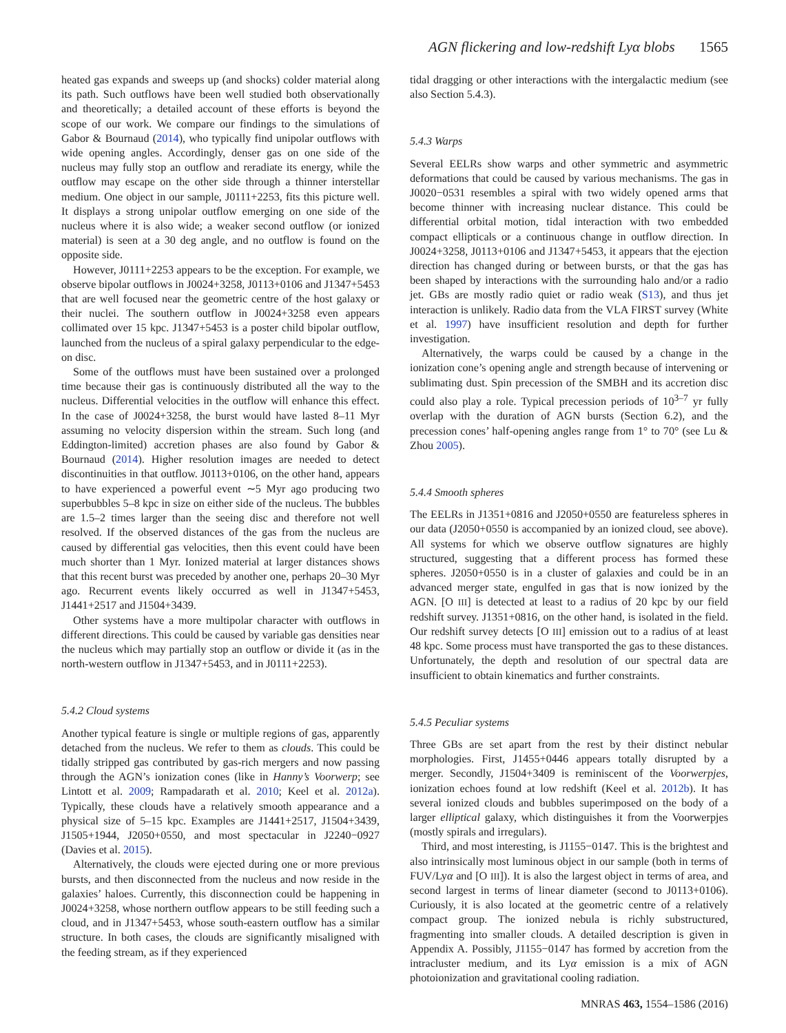AGN flickering and low-redshift Lyα blobs 1565
heated gas expands and sweeps up (and shocks) colder material along its path. Such outflows have been well studied both observationally and theoretically; a detailed account of these efforts is beyond the scope of our work. We compare our findings to the simulations of Gabor & Bournaud (2014), who typically find unipolar outflows with wide opening angles. Accordingly, denser gas on one side of the nucleus may fully stop an outflow and reradiate its energy, while the outflow may escape on the other side through a thinner interstellar medium. One object in our sample, J0111+2253, fits this picture well. It displays a strong unipolar outflow emerging on one side of the nucleus where it is also wide; a weaker second outflow (or ionized material) is seen at a 30 deg angle, and no outflow is found on the opposite side.
However, J0111+2253 appears to be the exception. For example, we observe bipolar outflows in J0024+3258, J0113+0106 and J1347+5453 that are well focused near the geometric centre of the host galaxy or their nuclei. The southern outflow in J0024+3258 even appears collimated over 15 kpc. J1347+5453 is a poster child bipolar outflow, launched from the nucleus of a spiral galaxy perpendicular to the edge-on disc.
Some of the outflows must have been sustained over a prolonged time because their gas is continuously distributed all the way to the nucleus. Differential velocities in the outflow will enhance this effect. In the case of J0024+3258, the burst would have lasted 8–11 Myr assuming no velocity dispersion within the stream. Such long (and Eddington-limited) accretion phases are also found by Gabor & Bournaud (2014). Higher resolution images are needed to detect discontinuities in that outflow. J0113+0106, on the other hand, appears to have experienced a powerful event ∼5 Myr ago producing two superbubbles 5–8 kpc in size on either side of the nucleus. The bubbles are 1.5–2 times larger than the seeing disc and therefore not well resolved. If the observed distances of the gas from the nucleus are caused by differential gas velocities, then this event could have been much shorter than 1 Myr. Ionized material at larger distances shows that this recent burst was preceded by another one, perhaps 20–30 Myr ago. Recurrent events likely occurred as well in J1347+5453, J1441+2517 and J1504+3439.
Other systems have a more multipolar character with outflows in different directions. This could be caused by variable gas densities near the nucleus which may partially stop an outflow or divide it (as in the north-western outflow in J1347+5453, and in J0111+2253).
5.4.2 Cloud systems
Another typical feature is single or multiple regions of gas, apparently detached from the nucleus. We refer to them as clouds. This could be tidally stripped gas contributed by gas-rich mergers and now passing through the AGN’s ionization cones (like in Hanny’s Voorwerp; see Lintott et al. 2009; Rampadarath et al. 2010; Keel et al. 2012a). Typically, these clouds have a relatively smooth appearance and a physical size of 5–15 kpc. Examples are J1441+2517, J1504+3439, J1505+1944, J2050+0550, and most spectacular in J2240−0927 (Davies et al. 2015).
Alternatively, the clouds were ejected during one or more previous bursts, and then disconnected from the nucleus and now reside in the galaxies’ haloes. Currently, this disconnection could be happening in J0024+3258, whose northern outflow appears to be still feeding such a cloud, and in J1347+5453, whose south-eastern outflow has a similar structure. In both cases, the clouds are significantly misaligned with the feeding stream, as if they experienced
tidal dragging or other interactions with the intergalactic medium (see also Section 5.4.3).
5.4.3 Warps
Several EELRs show warps and other symmetric and asymmetric deformations that could be caused by various mechanisms. The gas in J0020−0531 resembles a spiral with two widely opened arms that become thinner with increasing nuclear distance. This could be differential orbital motion, tidal interaction with two embedded compact ellipticals or a continuous change in outflow direction. In J0024+3258, J0113+0106 and J1347+5453, it appears that the ejection direction has changed during or between bursts, or that the gas has been shaped by interactions with the surrounding halo and/or a radio jet. GBs are mostly radio quiet or radio weak (S13), and thus jet interaction is unlikely. Radio data from the VLA FIRST survey (White et al. 1997) have insufficient resolution and depth for further investigation.
Alternatively, the warps could be caused by a change in the ionization cone’s opening angle and strength because of intervening or sublimating dust. Spin precession of the SMBH and its accretion disc could also play a role. Typical precession periods of 10<sup>3–7</sup> yr fully overlap with the duration of AGN bursts (Section 6.2), and the precession cones’ half-opening angles range from 1° to 70° (see Lu & Zhou 2005).
5.4.4 Smooth spheres
The EELRs in J1351+0816 and J2050+0550 are featureless spheres in our data (J2050+0550 is accompanied by an ionized cloud, see above). All systems for which we observe outflow signatures are highly structured, suggesting that a different process has formed these spheres. J2050+0550 is in a cluster of galaxies and could be in an advanced merger state, engulfed in gas that is now ionized by the AGN. [O III] is detected at least to a radius of 20 kpc by our field redshift survey. J1351+0816, on the other hand, is isolated in the field. Our redshift survey detects [O III] emission out to a radius of at least 48 kpc. Some process must have transported the gas to these distances. Unfortunately, the depth and resolution of our spectral data are insufficient to obtain kinematics and further constraints.
5.4.5 Peculiar systems
Three GBs are set apart from the rest by their distinct nebular morphologies. First, J1455+0446 appears totally disrupted by a merger. Secondly, J1504+3409 is reminiscent of the Voorwerpjes, ionization echoes found at low redshift (Keel et al. 2012b). It has several ionized clouds and bubbles superimposed on the body of a larger elliptical galaxy, which distinguishes it from the Voorwerpjes (mostly spirals and irregulars).
Third, and most interesting, is J1155−0147. This is the brightest and also intrinsically most luminous object in our sample (both in terms of FUV/Lyα and [O III]). It is also the largest object in terms of area, and second largest in terms of linear diameter (second to J0113+0106). Curiously, it is also located at the geometric centre of a relatively compact group. The ionized nebula is richly substructured, fragmenting into smaller clouds. A detailed description is given in Appendix A. Possibly, J1155−0147 has formed by accretion from the intracluster medium, and its Lyα emission is a mix of AGN photoionization and gravitational cooling radiation.
MNRAS 463, 1554–1586 (2016)